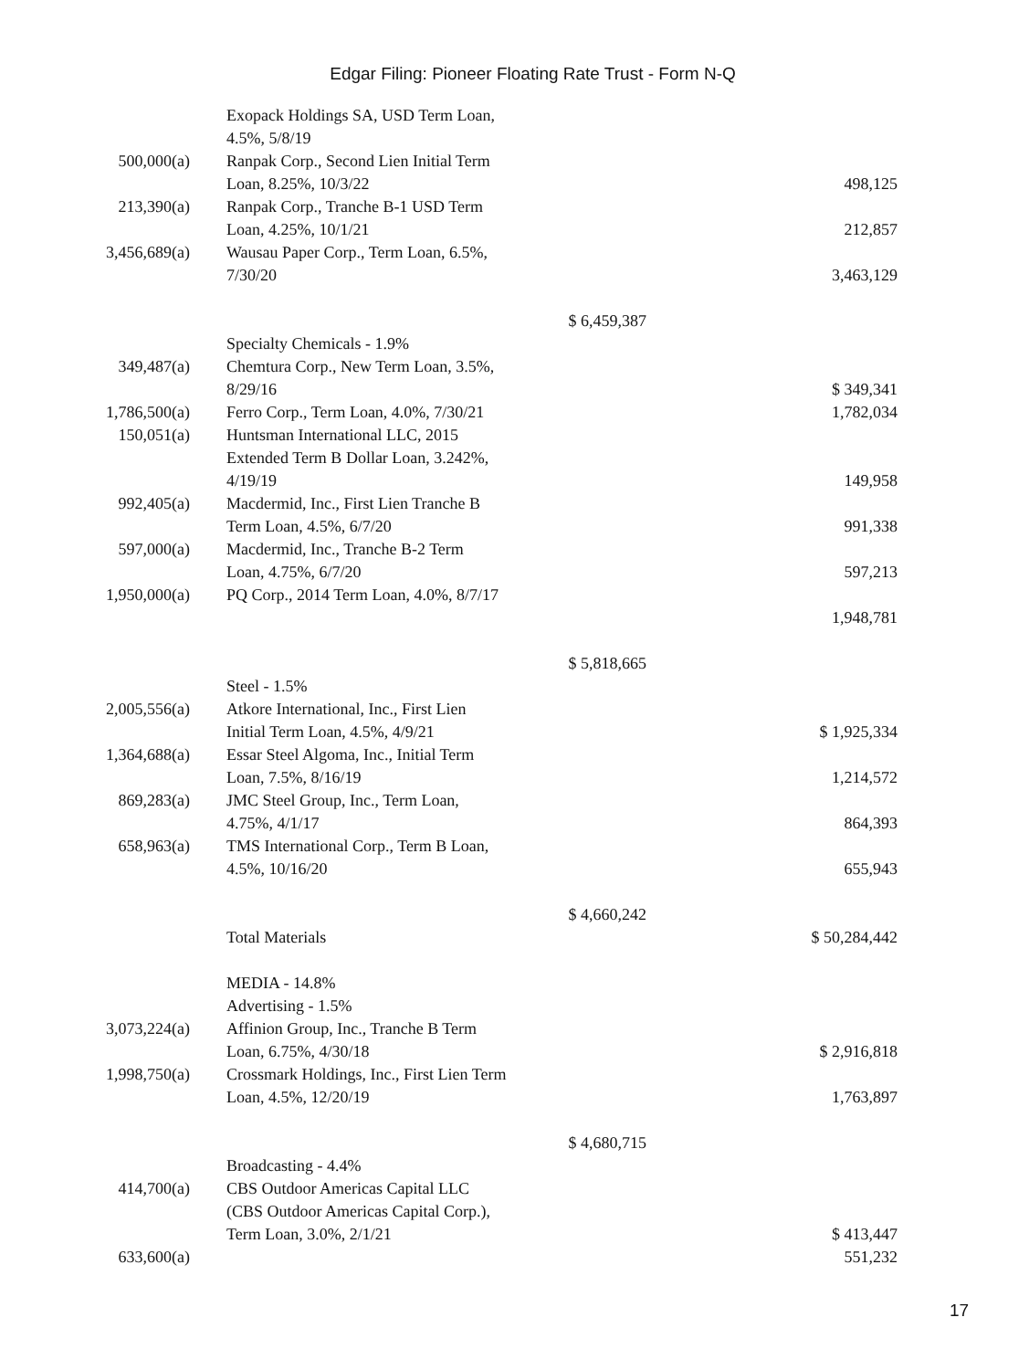Edgar Filing: Pioneer Floating Rate Trust - Form N-Q
| | | Exopack Holdings SA, USD Term Loan, 4.5%, 5/8/19 | | |
| 500,000(a) | | Ranpak Corp., Second Lien Initial Term Loan, 8.25%, 10/3/22 | | 498,125 |
| 213,390(a) | | Ranpak Corp., Tranche B-1 USD Term Loan, 4.25%, 10/1/21 | | 212,857 |
| 3,456,689(a) | | Wausau Paper Corp., Term Loan, 6.5%, 7/30/20 | | 3,463,129 |
| | | | $ 6,459,387 | |
| | | Specialty Chemicals - 1.9% | | |
| 349,487(a) | | Chemtura Corp., New Term Loan, 3.5%, 8/29/16 | | $ 349,341 |
| 1,786,500(a) | | Ferro Corp., Term Loan, 4.0%, 7/30/21 | | 1,782,034 |
| 150,051(a) | | Huntsman International LLC, 2015 Extended Term B Dollar Loan, 3.242%, 4/19/19 | | 149,958 |
| 992,405(a) | | Macdermid, Inc., First Lien Tranche B Term Loan, 4.5%, 6/7/20 | | 991,338 |
| 597,000(a) | | Macdermid, Inc., Tranche B-2 Term Loan, 4.75%, 6/7/20 | | 597,213 |
| 1,950,000(a) | | PQ Corp., 2014 Term Loan, 4.0%, 8/7/17 | | 1,948,781 |
| | | | $ 5,818,665 | |
| | | Steel - 1.5% | | |
| 2,005,556(a) | | Atkore International, Inc., First Lien Initial Term Loan, 4.5%, 4/9/21 | | $ 1,925,334 |
| 1,364,688(a) | | Essar Steel Algoma, Inc., Initial Term Loan, 7.5%, 8/16/19 | | 1,214,572 |
| 869,283(a) | | JMC Steel Group, Inc., Term Loan, 4.75%, 4/1/17 | | 864,393 |
| 658,963(a) | | TMS International Corp., Term B Loan, 4.5%, 10/16/20 | | 655,943 |
| | | | $ 4,660,242 | |
| | | Total Materials | | $ 50,284,442 |
| | | MEDIA - 14.8% | | |
| | | Advertising - 1.5% | | |
| 3,073,224(a) | | Affinion Group, Inc., Tranche B Term Loan, 6.75%, 4/30/18 | | $ 2,916,818 |
| 1,998,750(a) | | Crossmark Holdings, Inc., First Lien Term Loan, 4.5%, 12/20/19 | | 1,763,897 |
| | | | $ 4,680,715 | |
| | | Broadcasting - 4.4% | | |
| 414,700(a) | | CBS Outdoor Americas Capital LLC (CBS Outdoor Americas Capital Corp.), Term Loan, 3.0%, 2/1/21 | | $ 413,447 |
| 633,600(a) | | | | 551,232 |
17